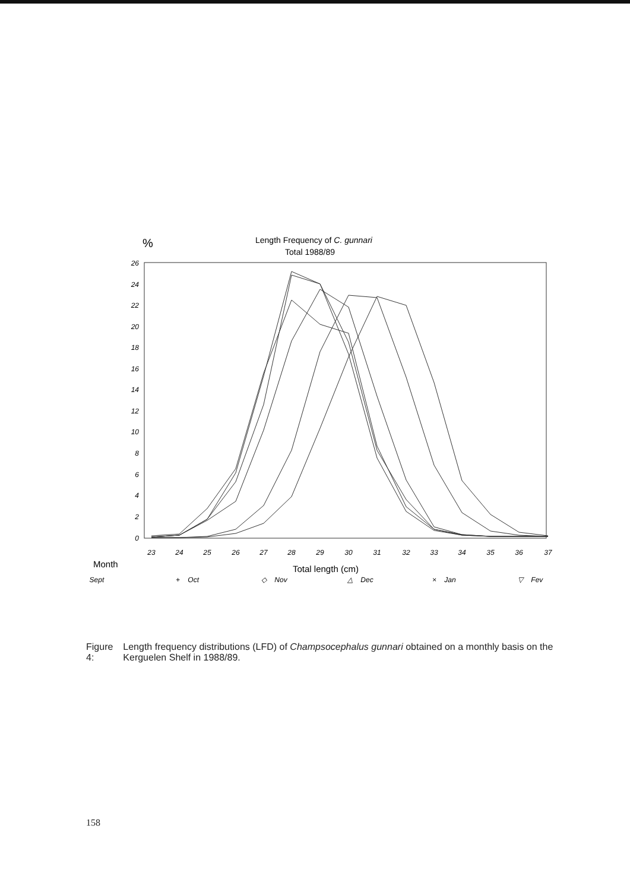%
Length Frequency of C. gunnari
Total 1988/89
26
24
22
20
18
16
14
12
10
8
6
4
2
0
23
24
25
26
27
28
29
30
31
32
33
34
35
36
37
Month
Total length (cm)
□ Sept
+ Oct
◇ Nov
△ Dec
× Jan
▽ Fev
Figure 4: Length frequency distributions (LFD) of Champsocephalus gunnari obtained on a monthly basis on the Kerguelen Shelf in 1988/89.
158